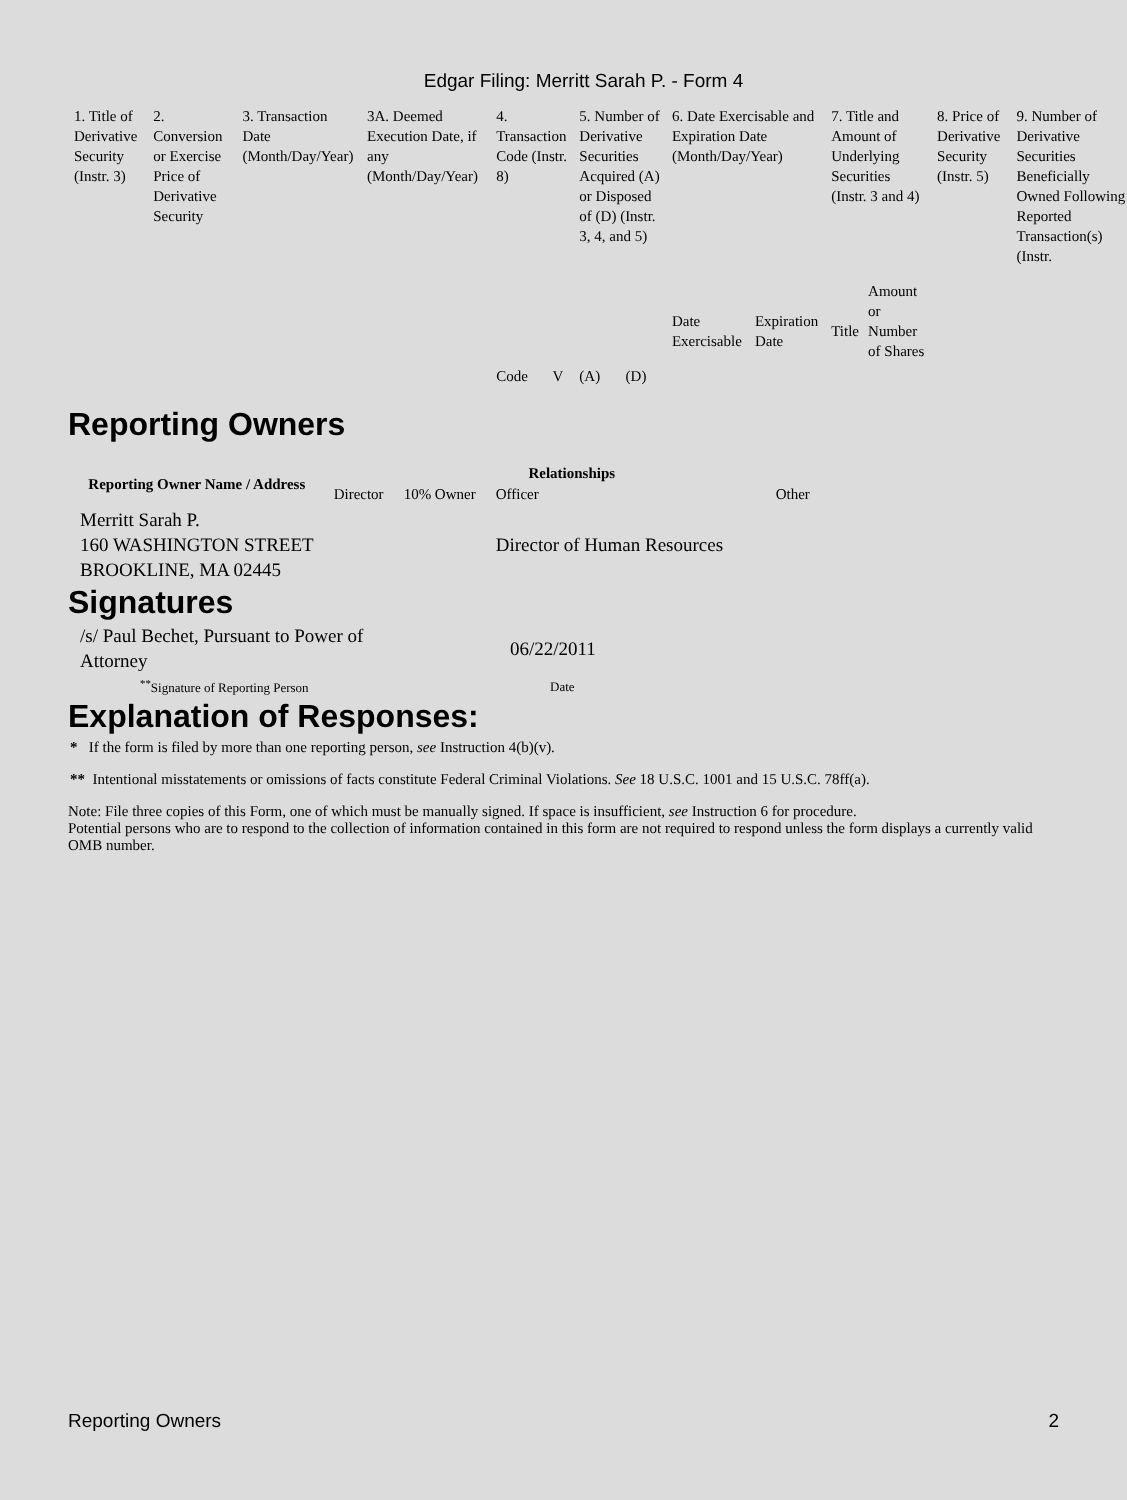Edgar Filing: Merritt Sarah P. - Form 4
| 1. Title of Derivative Security (Instr. 3) | 2. Conversion or Exercise Price of Derivative Security | 3. Transaction Date (Month/Day/Year) | 3A. Deemed Execution Date, if any (Month/Day/Year) | 4. Transaction Code (Instr. 8) | | 5. Number of Derivative Securities Acquired (A) or Disposed of (D) (Instr. 3, 4, and 5) | | 6. Date Exercisable and Expiration Date (Month/Day/Year) | | 7. Title and Amount of Underlying Securities (Instr. 3 and 4) | | 8. Price of Derivative Security (Instr. 5) | 9. Number of Derivative Securities Beneficially Owned Following Reported Transaction(s) (Instr. |
| | | | | Code | V | (A) | (D) | Date Exercisable | Expiration Date | Title | Amount or Number of Shares | | |
Reporting Owners
| Reporting Owner Name / Address | Relationships | | | |
| --- | --- | --- | --- | --- |
| | Director | 10% Owner | Officer | Other |
| Merritt Sarah P. 160 WASHINGTON STREET BROOKLINE, MA 02445 | | | Director of Human Resources | |
Signatures
| /s/ Paul Bechet, Pursuant to Power of Attorney | 06/22/2011 |
| <sup>**</sup> Signature of Reporting Person | Date |
Explanation of Responses:
* If the form is filed by more than one reporting person, see Instruction 4(b)(v).
** Intentional misstatements or omissions of facts constitute Federal Criminal Violations. See 18 U.S.C. 1001 and 15 U.S.C. 78ff(a).
Note: File three copies of this Form, one of which must be manually signed. If space is insufficient, see Instruction 6 for procedure.
Potential persons who are to respond to the collection of information contained in this form are not required to respond unless the form displays a currently valid OMB number.
Reporting Owners 2